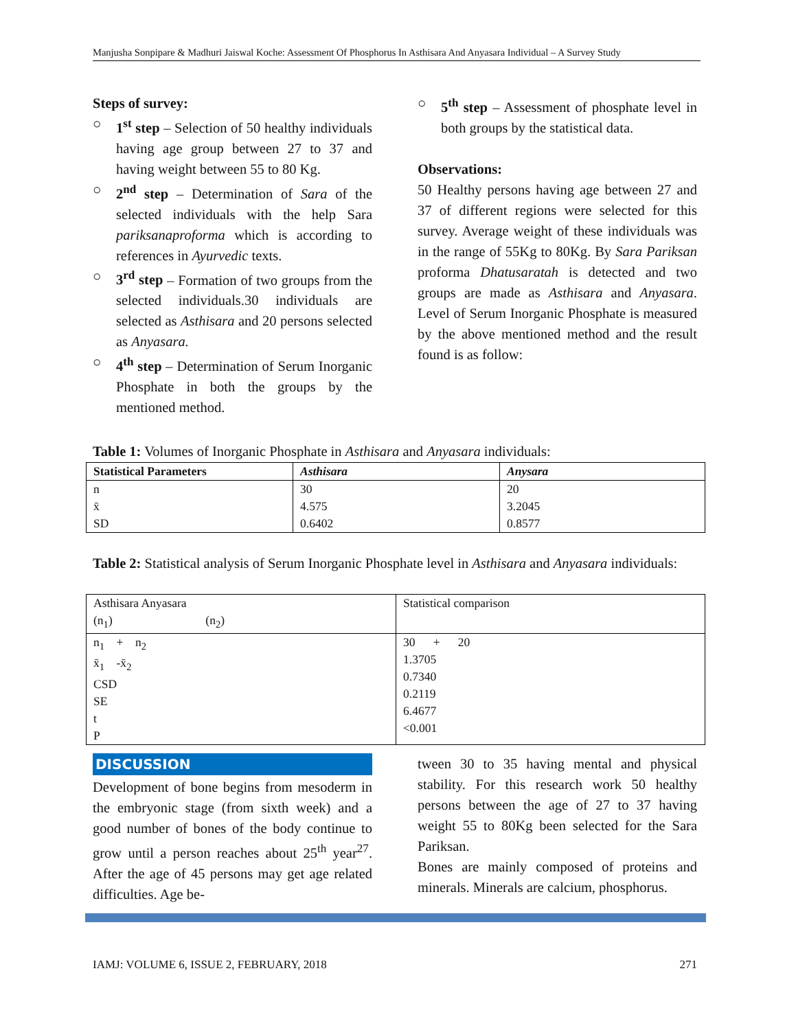Manjusha Sonpipare & Madhuri Jaiswal Koche: Assessment Of Phosphorus In Asthisara And Anyasara Individual – A Survey Study
Steps of survey:
○ 1<sup>st</sup> step – Selection of 50 healthy individuals having age group between 27 to 37 and having weight between 55 to 80 Kg.
○ 2<sup>nd</sup> step – Determination of Sara of the selected individuals with the help Sara pariksanaproforma which is according to references in Ayurvedic texts.
○ 3<sup>rd</sup> step – Formation of two groups from the selected individuals.30 individuals are selected as Asthisara and 20 persons selected as Anyasara.
○ 4<sup>th</sup> step – Determination of Serum Inorganic Phosphate in both the groups by the mentioned method.
○ 5<sup>th</sup> step – Assessment of phosphate level in both groups by the statistical data.
Observations:
50 Healthy persons having age between 27 and 37 of different regions were selected for this survey. Average weight of these individuals was in the range of 55Kg to 80Kg. By Sara Pariksan proforma Dhatusaratah is detected and two groups are made as Asthisara and Anyasara. Level of Serum Inorganic Phosphate is measured by the above mentioned method and the result found is as follow:
Table 1: Volumes of Inorganic Phosphate in Asthisara and Anyasara individuals:
| Statistical Parameters | Asthisara | Anysara |
| --- | --- | --- |
| n | 30 | 20 |
| x̄ | 4.575 | 3.2045 |
| SD | 0.6402 | 0.8577 |
Table 2: Statistical analysis of Serum Inorganic Phosphate level in Asthisara and Anyasara individuals:
| Asthisara Anyasara (n<sub>1</sub>) (n<sub>2</sub>) | Statistical comparison |
| --- | --- |
| n<sub>1</sub> + n<sub>2</sub> x̄<sub>1</sub> -x̄<sub>2</sub> CSD SE t P | 30 + 20 1.3705 0.7340 0.2119 6.4677 <0.001 |
DISCUSSION
Development of bone begins from mesoderm in the embryonic stage (from sixth week) and a good number of bones of the body continue to grow until a person reaches about 25<sup>th</sup> year<sup>27</sup>. After the age of 45 persons may get age related difficulties. Age be-
tween 30 to 35 having mental and physical stability. For this research work 50 healthy persons between the age of 27 to 37 having weight 55 to 80Kg been selected for the Sara Pariksan.
Bones are mainly composed of proteins and minerals. Minerals are calcium, phosphorus.
IAMJ: VOLUME 6, ISSUE 2, FEBRUARY, 2018 271